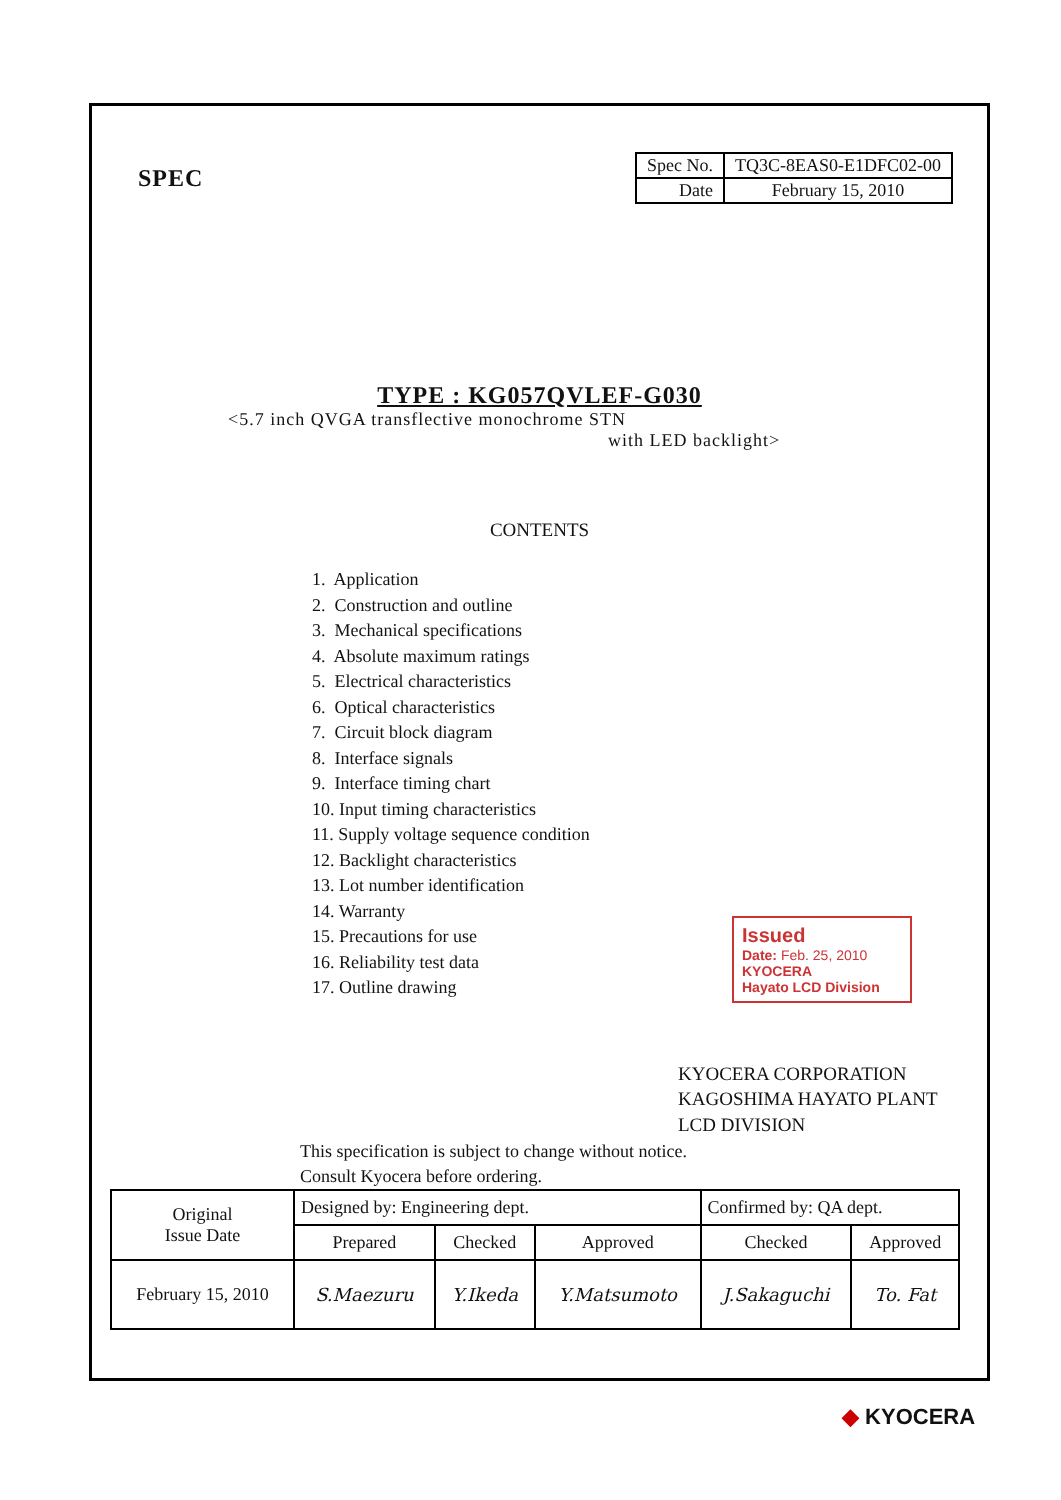SPEC
| Spec No. | TQ3C-8EAS0-E1DFC02-00 |
| Date | February 15, 2010 |
TYPE : KG057QVLEF-G030
<5.7 inch QVGA transflective monochrome STN
with LED backlight>
CONTENTS
1. Application
2. Construction and outline
3. Mechanical specifications
4. Absolute maximum ratings
5. Electrical characteristics
6. Optical characteristics
7. Circuit block diagram
8. Interface signals
9. Interface timing chart
10. Input timing characteristics
11. Supply voltage sequence condition
12. Backlight characteristics
13. Lot number identification
14. Warranty
15. Precautions for use
16. Reliability test data
17. Outline drawing
Issued
Date: Feb. 25, 2010
KYOCERA
Hayato LCD Division
KYOCERA CORPORATION
KAGOSHIMA HAYATO PLANT
LCD DIVISION
This specification is subject to change without notice.
Consult Kyocera before ordering.
| Original Issue Date | Designed by: Engineering dept. | | | Confirmed by: QA dept. | |
| | Prepared | Checked | Approved | Checked | Approved |
| February 15, 2010 | S.Maezuru | Y.Ikeda | Y.Matsumoto | J.Sakaguchi | To. Fat |
◆ KYOCERA